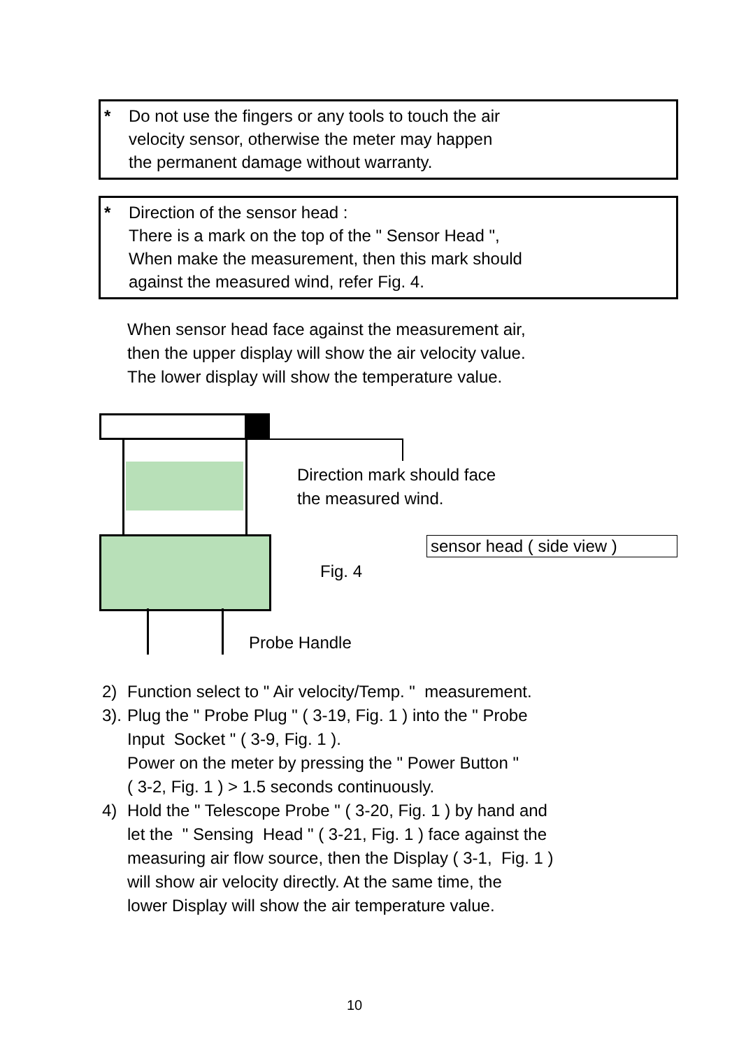* Do not use the fingers or any tools to touch the air
velocity sensor, otherwise the meter may happen
the permanent damage without warranty.
* Direction of the sensor head :
There is a mark on the top of the " Sensor Head ",
When make the measurement, then this mark should
against the measured wind, refer Fig. 4.
When sensor head face against the measurement air,
then the upper display will show the air velocity value.
The lower display will show the temperature value.
Direction mark should face
the measured wind.
sensor head ( side view )
Fig. 4
Probe Handle
2) Function select to " Air velocity/Temp. " measurement.
3). Plug the " Probe Plug " ( 3-19, Fig. 1 ) into the " Probe
Input Socket " ( 3-9, Fig. 1 ).
Power on the meter by pressing the " Power Button "
( 3-2, Fig. 1 ) > 1.5 seconds continuously.
4) Hold the " Telescope Probe " ( 3-20, Fig. 1 ) by hand and
let the " Sensing Head " ( 3-21, Fig. 1 ) face against the
measuring air flow source, then the Display ( 3-1, Fig. 1 )
will show air velocity directly. At the same time, the
lower Display will show the air temperature value.
10